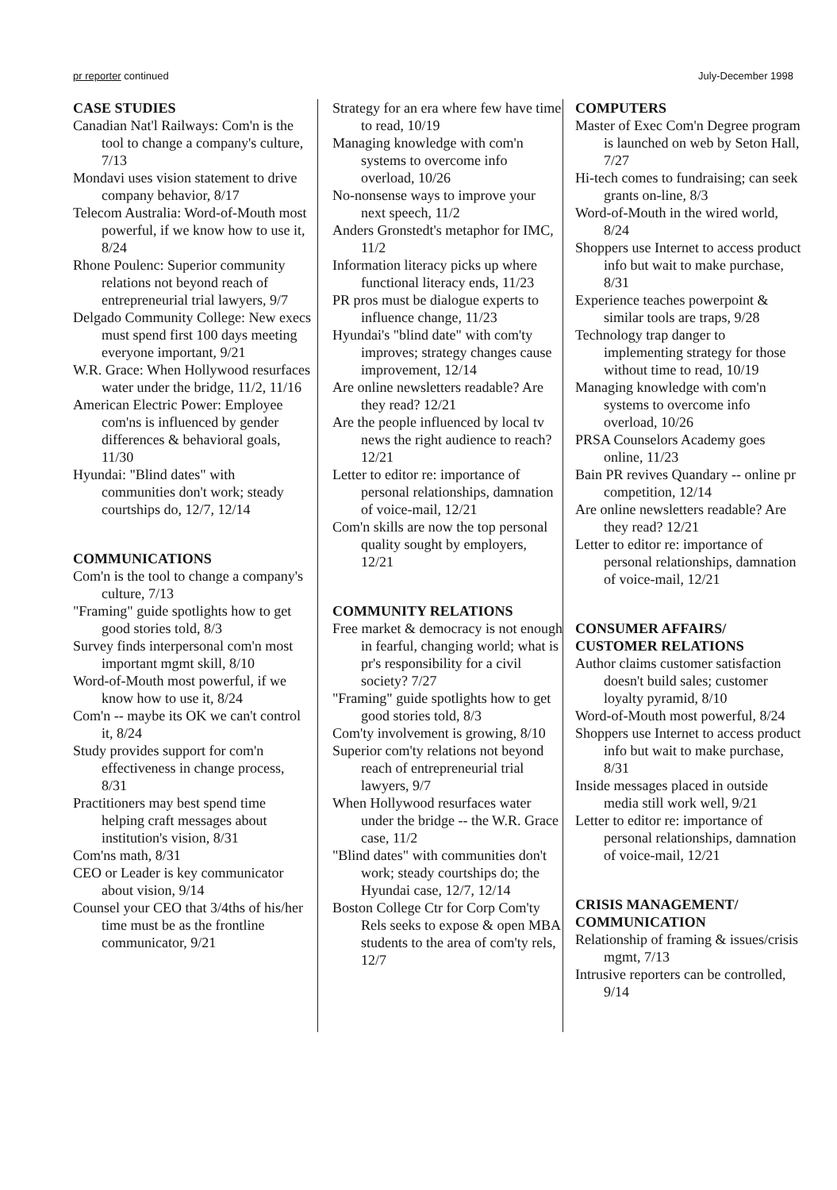pr reporter continued July-December 1998
CASE STUDIES
Canadian Nat'l Railways: Com'n is the tool to change a company's culture, 7/13
Mondavi uses vision statement to drive company behavior, 8/17
Telecom Australia: Word-of-Mouth most powerful, if we know how to use it, 8/24
Rhone Poulenc: Superior community relations not beyond reach of entrepreneurial trial lawyers, 9/7
Delgado Community College: New execs must spend first 100 days meeting everyone important, 9/21
W.R. Grace: When Hollywood resurfaces water under the bridge, 11/2, 11/16
American Electric Power: Employee com'ns is influenced by gender differences & behavioral goals, 11/30
Hyundai: "Blind dates" with communities don't work; steady courtships do, 12/7, 12/14
COMMUNICATIONS
Com'n is the tool to change a company's culture, 7/13
"Framing" guide spotlights how to get good stories told, 8/3
Survey finds interpersonal com'n most important mgmt skill, 8/10
Word-of-Mouth most powerful, if we know how to use it, 8/24
Com'n -- maybe its OK we can't control it, 8/24
Study provides support for com'n effectiveness in change process, 8/31
Practitioners may best spend time helping craft messages about institution's vision, 8/31
Com'ns math, 8/31
CEO or Leader is key communicator about vision, 9/14
Counsel your CEO that 3/4ths of his/her time must be as the frontline communicator, 9/21
Strategy for an era where few have time to read, 10/19
Managing knowledge with com'n systems to overcome info overload, 10/26
No-nonsense ways to improve your next speech, 11/2
Anders Gronstedt's metaphor for IMC, 11/2
Information literacy picks up where functional literacy ends, 11/23
PR pros must be dialogue experts to influence change, 11/23
Hyundai's "blind date" with com'ty improves; strategy changes cause improvement, 12/14
Are online newsletters readable? Are they read? 12/21
Are the people influenced by local tv news the right audience to reach? 12/21
Letter to editor re: importance of personal relationships, damnation of voice-mail, 12/21
Com'n skills are now the top personal quality sought by employers, 12/21
COMMUNITY RELATIONS
Free market & democracy is not enough in fearful, changing world; what is pr's responsibility for a civil society? 7/27
"Framing" guide spotlights how to get good stories told, 8/3
Com'ty involvement is growing, 8/10
Superior com'ty relations not beyond reach of entrepreneurial trial lawyers, 9/7
When Hollywood resurfaces water under the bridge -- the W.R. Grace case, 11/2
"Blind dates" with communities don't work; steady courtships do; the Hyundai case, 12/7, 12/14
Boston College Ctr for Corp Com'ty Rels seeks to expose & open MBA students to the area of com'ty rels, 12/7
COMPUTERS
Master of Exec Com'n Degree program is launched on web by Seton Hall, 7/27
Hi-tech comes to fundraising; can seek grants on-line, 8/3
Word-of-Mouth in the wired world, 8/24
Shoppers use Internet to access product info but wait to make purchase, 8/31
Experience teaches powerpoint & similar tools are traps, 9/28
Technology trap danger to implementing strategy for those without time to read, 10/19
Managing knowledge with com'n systems to overcome info overload, 10/26
PRSA Counselors Academy goes online, 11/23
Bain PR revives Quandary -- online pr competition, 12/14
Are online newsletters readable? Are they read? 12/21
Letter to editor re: importance of personal relationships, damnation of voice-mail, 12/21
CONSUMER AFFAIRS/
CUSTOMER RELATIONS
Author claims customer satisfaction doesn't build sales; customer loyalty pyramid, 8/10
Word-of-Mouth most powerful, 8/24
Shoppers use Internet to access product info but wait to make purchase, 8/31
Inside messages placed in outside media still work well, 9/21
Letter to editor re: importance of personal relationships, damnation of voice-mail, 12/21
CRISIS MANAGEMENT/
COMMUNICATION
Relationship of framing & issues/crisis mgmt, 7/13
Intrusive reporters can be controlled, 9/14